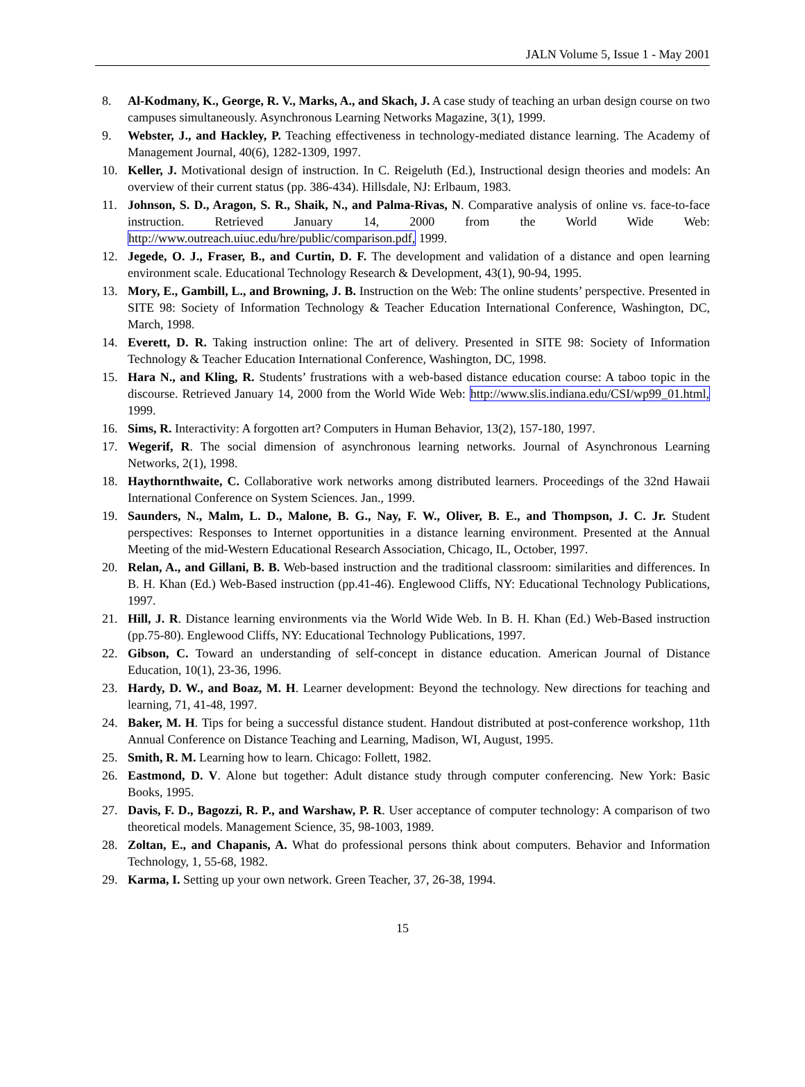JALN Volume 5, Issue 1 - May 2001
8. Al-Kodmany, K., George, R. V., Marks, A., and Skach, J. A case study of teaching an urban design course on two campuses simultaneously. Asynchronous Learning Networks Magazine, 3(1), 1999.
9. Webster, J., and Hackley, P. Teaching effectiveness in technology-mediated distance learning. The Academy of Management Journal, 40(6), 1282-1309, 1997.
10. Keller, J. Motivational design of instruction. In C. Reigeluth (Ed.), Instructional design theories and models: An overview of their current status (pp. 386-434). Hillsdale, NJ: Erlbaum, 1983.
11. Johnson, S. D., Aragon, S. R., Shaik, N., and Palma-Rivas, N. Comparative analysis of online vs. face-to-face instruction. Retrieved January 14, 2000 from the World Wide Web: http://www.outreach.uiuc.edu/hre/public/comparison.pdf, 1999.
12. Jegede, O. J., Fraser, B., and Curtin, D. F. The development and validation of a distance and open learning environment scale. Educational Technology Research & Development, 43(1), 90-94, 1995.
13. Mory, E., Gambill, L., and Browning, J. B. Instruction on the Web: The online students’ perspective. Presented in SITE 98: Society of Information Technology & Teacher Education International Conference, Washington, DC, March, 1998.
14. Everett, D. R. Taking instruction online: The art of delivery. Presented in SITE 98: Society of Information Technology & Teacher Education International Conference, Washington, DC, 1998.
15. Hara N., and Kling, R. Students’ frustrations with a web-based distance education course: A taboo topic in the discourse. Retrieved January 14, 2000 from the World Wide Web: http://www.slis.indiana.edu/CSI/wp99_01.html, 1999.
16. Sims, R. Interactivity: A forgotten art? Computers in Human Behavior, 13(2), 157-180, 1997.
17. Wegerif, R. The social dimension of asynchronous learning networks. Journal of Asynchronous Learning Networks, 2(1), 1998.
18. Haythornthwaite, C. Collaborative work networks among distributed learners. Proceedings of the 32nd Hawaii International Conference on System Sciences. Jan., 1999.
19. Saunders, N., Malm, L. D., Malone, B. G., Nay, F. W., Oliver, B. E., and Thompson, J. C. Jr. Student perspectives: Responses to Internet opportunities in a distance learning environment. Presented at the Annual Meeting of the mid-Western Educational Research Association, Chicago, IL, October, 1997.
20. Relan, A., and Gillani, B. B. Web-based instruction and the traditional classroom: similarities and differences. In B. H. Khan (Ed.) Web-Based instruction (pp.41-46). Englewood Cliffs, NY: Educational Technology Publications, 1997.
21. Hill, J. R. Distance learning environments via the World Wide Web. In B. H. Khan (Ed.) Web-Based instruction (pp.75-80). Englewood Cliffs, NY: Educational Technology Publications, 1997.
22. Gibson, C. Toward an understanding of self-concept in distance education. American Journal of Distance Education, 10(1), 23-36, 1996.
23. Hardy, D. W., and Boaz, M. H. Learner development: Beyond the technology. New directions for teaching and learning, 71, 41-48, 1997.
24. Baker, M. H. Tips for being a successful distance student. Handout distributed at post-conference workshop, 11th Annual Conference on Distance Teaching and Learning, Madison, WI, August, 1995.
25. Smith, R. M. Learning how to learn. Chicago: Follett, 1982.
26. Eastmond, D. V. Alone but together: Adult distance study through computer conferencing. New York: Basic Books, 1995.
27. Davis, F. D., Bagozzi, R. P., and Warshaw, P. R. User acceptance of computer technology: A comparison of two theoretical models. Management Science, 35, 98-1003, 1989.
28. Zoltan, E., and Chapanis, A. What do professional persons think about computers. Behavior and Information Technology, 1, 55-68, 1982.
29. Karma, I. Setting up your own network. Green Teacher, 37, 26-38, 1994.
15